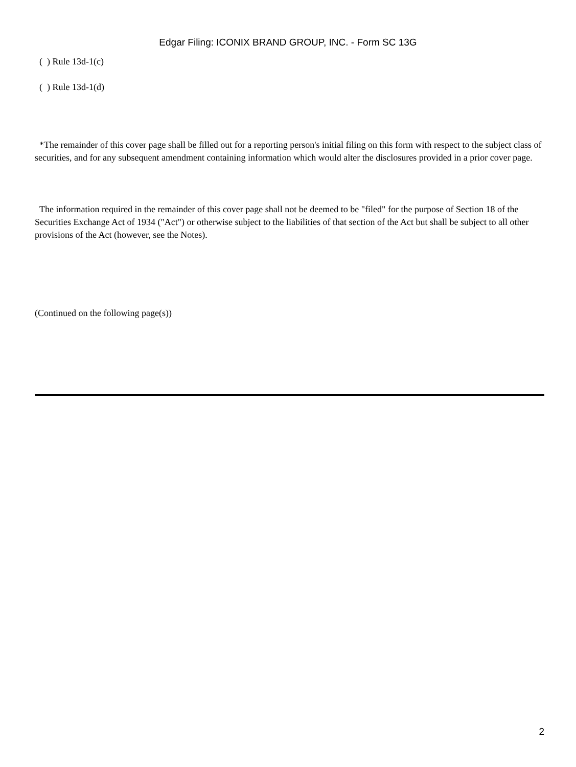Edgar Filing: ICONIX BRAND GROUP, INC. - Form SC 13G
( ) Rule 13d-1(c)
( ) Rule 13d-1(d)
*The remainder of this cover page shall be filled out for a reporting person's initial filing on this form with respect to the subject class of securities, and for any subsequent amendment containing information which would alter the disclosures provided in a prior cover page.
The information required in the remainder of this cover page shall not be deemed to be "filed" for the purpose of Section 18 of the Securities Exchange Act of 1934 ("Act") or otherwise subject to the liabilities of that section of the Act but shall be subject to all other provisions of the Act (however, see the Notes).
(Continued on the following page(s))
2